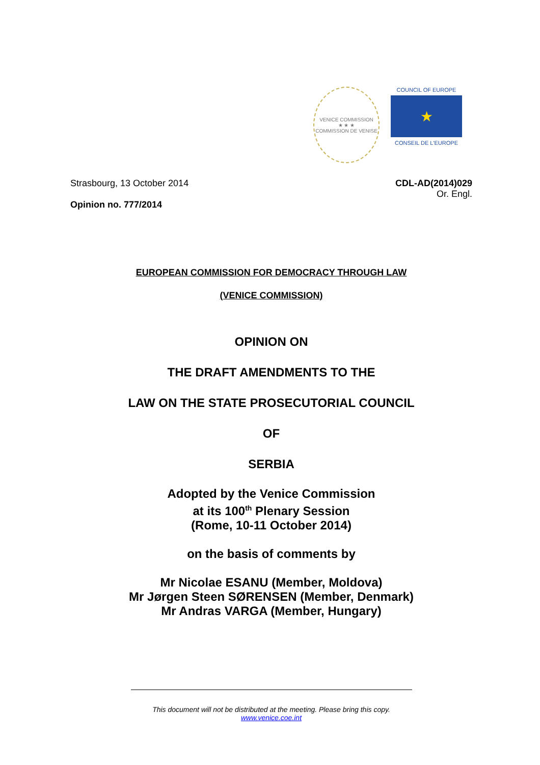VENICE COMMISSION
★ ★ ★
COMMISSION DE VENISE
COUNCIL OF EUROPE
★
CONSEIL DE L'EUROPE
Strasbourg, 13 October 2014 CDL-AD(2014)029
Or. Engl.
Opinion no. 777/2014
EUROPEAN COMMISSION FOR DEMOCRACY THROUGH LAW
(VENICE COMMISSION)
OPINION ON
THE DRAFT AMENDMENTS TO THE
LAW ON THE STATE PROSECUTORIAL COUNCIL
OF
SERBIA
Adopted by the Venice Commission
at its 100<sup>th</sup> Plenary Session
(Rome, 10-11 October 2014)
on the basis of comments by
Mr Nicolae ESANU (Member, Moldova)
Mr Jørgen Steen SØRENSEN (Member, Denmark)
Mr Andras VARGA (Member, Hungary)
This document will not be distributed at the meeting. Please bring this copy.
www.venice.coe.int